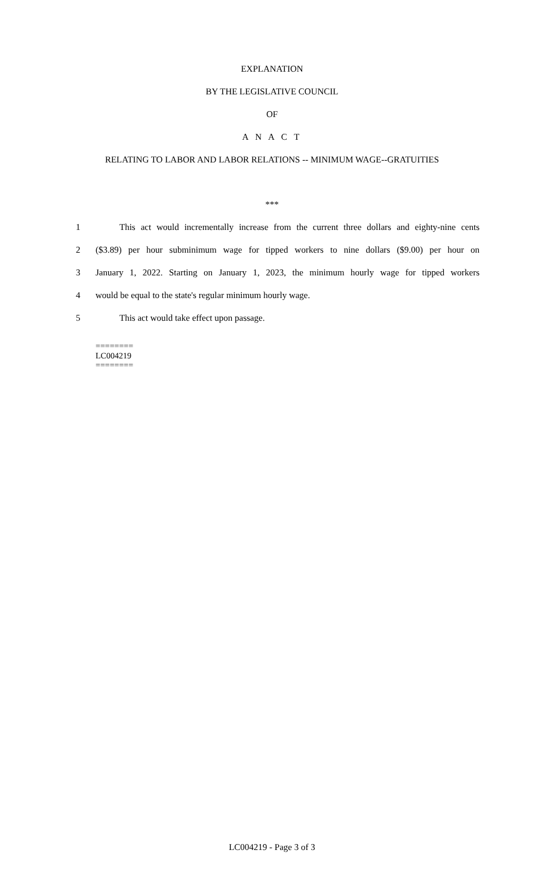EXPLANATION
BY THE LEGISLATIVE COUNCIL
OF
A N A C T
RELATING TO LABOR AND LABOR RELATIONS -- MINIMUM WAGE--GRATUITIES
***
1 This act would incrementally increase from the current three dollars and eighty-nine cents
2 ($3.89) per hour subminimum wage for tipped workers to nine dollars ($9.00) per hour on
3 January 1, 2022. Starting on January 1, 2023, the minimum hourly wage for tipped workers
4 would be equal to the state's regular minimum hourly wage.
5 This act would take effect upon passage.
========
LC004219
========
LC004219 - Page 3 of 3